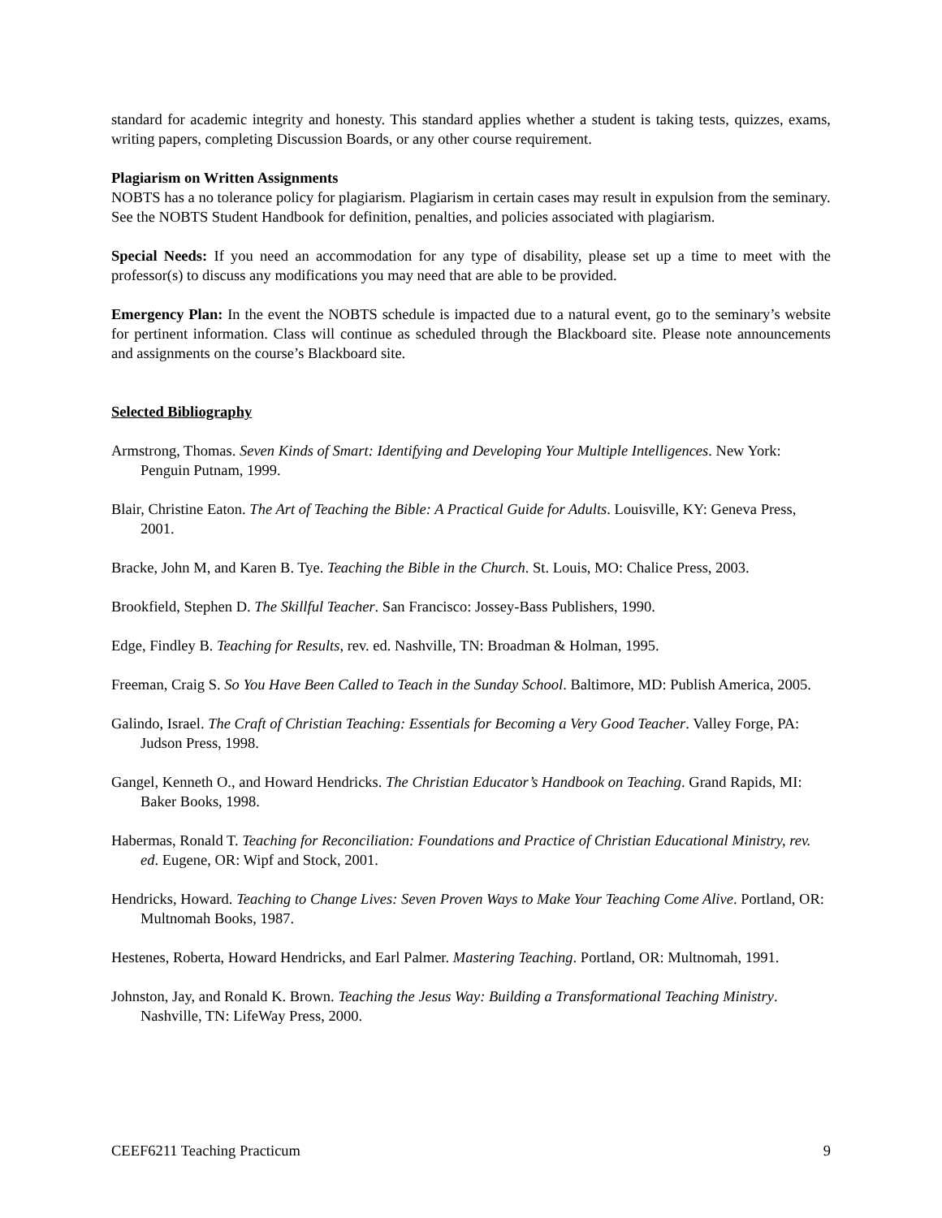standard for academic integrity and honesty. This standard applies whether a student is taking tests, quizzes, exams, writing papers, completing Discussion Boards, or any other course requirement.
Plagiarism on Written Assignments
NOBTS has a no tolerance policy for plagiarism. Plagiarism in certain cases may result in expulsion from the seminary. See the NOBTS Student Handbook for definition, penalties, and policies associated with plagiarism.
Special Needs: If you need an accommodation for any type of disability, please set up a time to meet with the professor(s) to discuss any modifications you may need that are able to be provided.
Emergency Plan: In the event the NOBTS schedule is impacted due to a natural event, go to the seminary’s website for pertinent information. Class will continue as scheduled through the Blackboard site. Please note announcements and assignments on the course’s Blackboard site.
Selected Bibliography
Armstrong, Thomas. Seven Kinds of Smart: Identifying and Developing Your Multiple Intelligences. New York: Penguin Putnam, 1999.
Blair, Christine Eaton. The Art of Teaching the Bible: A Practical Guide for Adults. Louisville, KY: Geneva Press, 2001.
Bracke, John M, and Karen B. Tye. Teaching the Bible in the Church. St. Louis, MO: Chalice Press, 2003.
Brookfield, Stephen D. The Skillful Teacher. San Francisco: Jossey-Bass Publishers, 1990.
Edge, Findley B. Teaching for Results, rev. ed. Nashville, TN: Broadman & Holman, 1995.
Freeman, Craig S. So You Have Been Called to Teach in the Sunday School. Baltimore, MD: Publish America, 2005.
Galindo, Israel. The Craft of Christian Teaching: Essentials for Becoming a Very Good Teacher. Valley Forge, PA: Judson Press, 1998.
Gangel, Kenneth O., and Howard Hendricks. The Christian Educator’s Handbook on Teaching. Grand Rapids, MI: Baker Books, 1998.
Habermas, Ronald T. Teaching for Reconciliation: Foundations and Practice of Christian Educational Ministry, rev. ed. Eugene, OR: Wipf and Stock, 2001.
Hendricks, Howard. Teaching to Change Lives: Seven Proven Ways to Make Your Teaching Come Alive. Portland, OR: Multnomah Books, 1987.
Hestenes, Roberta, Howard Hendricks, and Earl Palmer. Mastering Teaching. Portland, OR: Multnomah, 1991.
Johnston, Jay, and Ronald K. Brown. Teaching the Jesus Way: Building a Transformational Teaching Ministry. Nashville, TN: LifeWay Press, 2000.
CEEF6211 Teaching Practicum 9